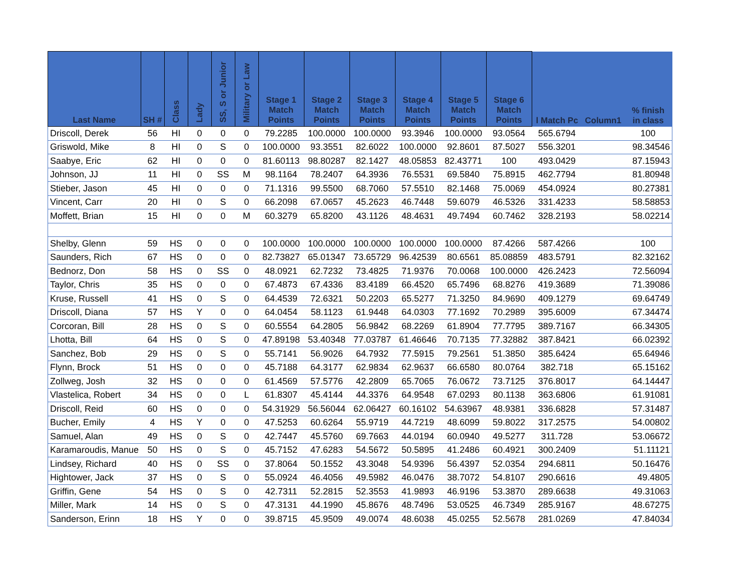| Last Name | SH # | Class | Lady | SS, S or Junior | Military or Law | Stage 1 Match Points | Stage 2 Match Points | Stage 3 Match Points | Stage 4 Match Points | Stage 5 Match Points | Stage 6 Match Points | l Match Pc | Column1 | % finish in class |
| --- | --- | --- | --- | --- | --- | --- | --- | --- | --- | --- | --- | --- | --- | --- |
| Driscoll, Derek | 56 | HI | 0 | 0 | 0 | 79.2285 | 100.0000 | 100.0000 | 93.3946 | 100.0000 | 93.0564 | 565.6794 | | 100 |
| Griswold, Mike | 8 | HI | 0 | S | 0 | 100.0000 | 93.3551 | 82.6022 | 100.0000 | 92.8601 | 87.5027 | 556.3201 | | 98.34546 |
| Saabye, Eric | 62 | HI | 0 | 0 | 0 | 81.60113 | 98.80287 | 82.1427 | 48.05853 | 82.43771 | 100 | 493.0429 | | 87.15943 |
| Johnson, JJ | 11 | HI | 0 | SS | M | 98.1164 | 78.2407 | 64.3936 | 76.5531 | 69.5840 | 75.8915 | 462.7794 | | 81.80948 |
| Stieber, Jason | 45 | HI | 0 | 0 | 0 | 71.1316 | 99.5500 | 68.7060 | 57.5510 | 82.1468 | 75.0069 | 454.0924 | | 80.27381 |
| Vincent, Carr | 20 | HI | 0 | S | 0 | 66.2098 | 67.0657 | 45.2623 | 46.7448 | 59.6079 | 46.5326 | 331.4233 | | 58.58853 |
| Moffett, Brian | 15 | HI | 0 | 0 | M | 60.3279 | 65.8200 | 43.1126 | 48.4631 | 49.7494 | 60.7462 | 328.2193 | | 58.02214 |
| Shelby, Glenn | 59 | HS | 0 | 0 | 0 | 100.0000 | 100.0000 | 100.0000 | 100.0000 | 100.0000 | 87.4266 | 587.4266 | | 100 |
| Saunders, Rich | 67 | HS | 0 | 0 | 0 | 82.73827 | 65.01347 | 73.65729 | 96.42539 | 80.6561 | 85.08859 | 483.5791 | | 82.32162 |
| Bednorz, Don | 58 | HS | 0 | SS | 0 | 48.0921 | 62.7232 | 73.4825 | 71.9376 | 70.0068 | 100.0000 | 426.2423 | | 72.56094 |
| Taylor, Chris | 35 | HS | 0 | 0 | 0 | 67.4873 | 67.4336 | 83.4189 | 66.4520 | 65.7496 | 68.8276 | 419.3689 | | 71.39086 |
| Kruse, Russell | 41 | HS | 0 | S | 0 | 64.4539 | 72.6321 | 50.2203 | 65.5277 | 71.3250 | 84.9690 | 409.1279 | | 69.64749 |
| Driscoll, Diana | 57 | HS | Y | 0 | 0 | 64.0454 | 58.1123 | 61.9448 | 64.0303 | 77.1692 | 70.2989 | 395.6009 | | 67.34474 |
| Corcoran, Bill | 28 | HS | 0 | S | 0 | 60.5554 | 64.2805 | 56.9842 | 68.2269 | 61.8904 | 77.7795 | 389.7167 | | 66.34305 |
| Lhotta, Bill | 64 | HS | 0 | S | 0 | 47.89198 | 53.40348 | 77.03787 | 61.46646 | 70.7135 | 77.32882 | 387.8421 | | 66.02392 |
| Sanchez, Bob | 29 | HS | 0 | S | 0 | 55.7141 | 56.9026 | 64.7932 | 77.5915 | 79.2561 | 51.3850 | 385.6424 | | 65.64946 |
| Flynn, Brock | 51 | HS | 0 | 0 | 0 | 45.7188 | 64.3177 | 62.9834 | 62.9637 | 66.6580 | 80.0764 | 382.718 | | 65.15162 |
| Zollweg, Josh | 32 | HS | 0 | 0 | 0 | 61.4569 | 57.5776 | 42.2809 | 65.7065 | 76.0672 | 73.7125 | 376.8017 | | 64.14447 |
| Vlastelica, Robert | 34 | HS | 0 | 0 | L | 61.8307 | 45.4144 | 44.3376 | 64.9548 | 67.0293 | 80.1138 | 363.6806 | | 61.91081 |
| Driscoll, Reid | 60 | HS | 0 | 0 | 0 | 54.31929 | 56.56044 | 62.06427 | 60.16102 | 54.63967 | 48.9381 | 336.6828 | | 57.31487 |
| Bucher, Emily | 4 | HS | Y | 0 | 0 | 47.5253 | 60.6264 | 55.9719 | 44.7219 | 48.6099 | 59.8022 | 317.2575 | | 54.00802 |
| Samuel, Alan | 49 | HS | 0 | S | 0 | 42.7447 | 45.5760 | 69.7663 | 44.0194 | 60.0940 | 49.5277 | 311.728 | | 53.06672 |
| Karamaroudis, Manue | 50 | HS | 0 | S | 0 | 45.7152 | 47.6283 | 54.5672 | 50.5895 | 41.2486 | 60.4921 | 300.2409 | | 51.11121 |
| Lindsey, Richard | 40 | HS | 0 | SS | 0 | 37.8064 | 50.1552 | 43.3048 | 54.9396 | 56.4397 | 52.0354 | 294.6811 | | 50.16476 |
| Hightower, Jack | 37 | HS | 0 | S | 0 | 55.0924 | 46.4056 | 49.5982 | 46.0476 | 38.7072 | 54.8107 | 290.6616 | | 49.4805 |
| Griffin, Gene | 54 | HS | 0 | S | 0 | 42.7311 | 52.2815 | 52.3553 | 41.9893 | 46.9196 | 53.3870 | 289.6638 | | 49.31063 |
| Miller, Mark | 14 | HS | 0 | S | 0 | 47.3131 | 44.1990 | 45.8676 | 48.7496 | 53.0525 | 46.7349 | 285.9167 | | 48.67275 |
| Sanderson, Erinn | 18 | HS | Y | 0 | 0 | 39.8715 | 45.9509 | 49.0074 | 48.6038 | 45.0255 | 52.5678 | 281.0269 | | 47.84034 |